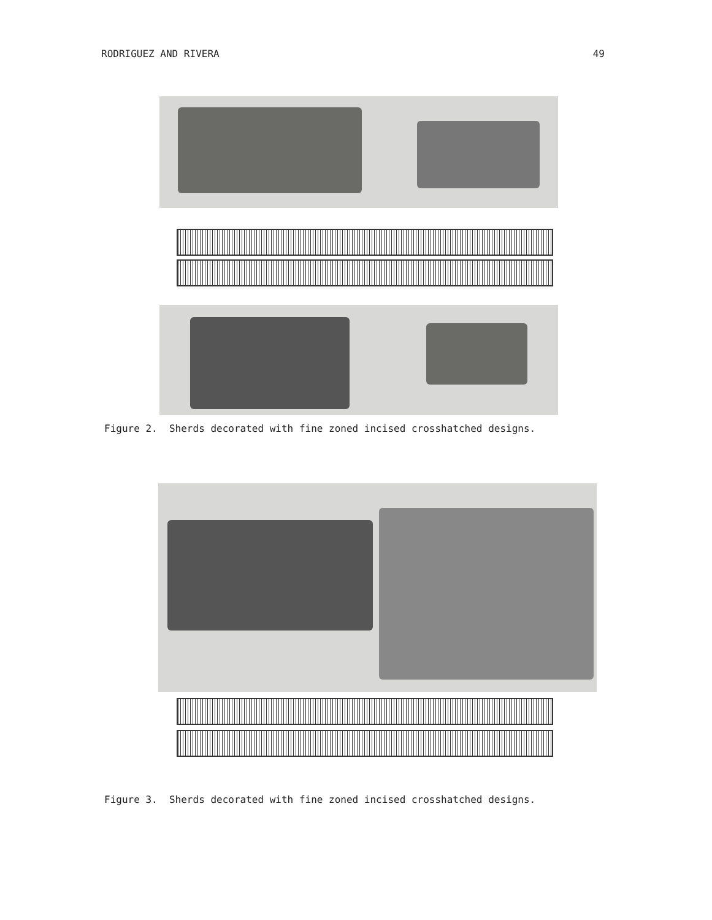RODRIGUEZ AND RIVERA 49
Figure 2. Sherds decorated with fine zoned incised crosshatched designs.
Figure 3. Sherds decorated with fine zoned incised crosshatched designs.